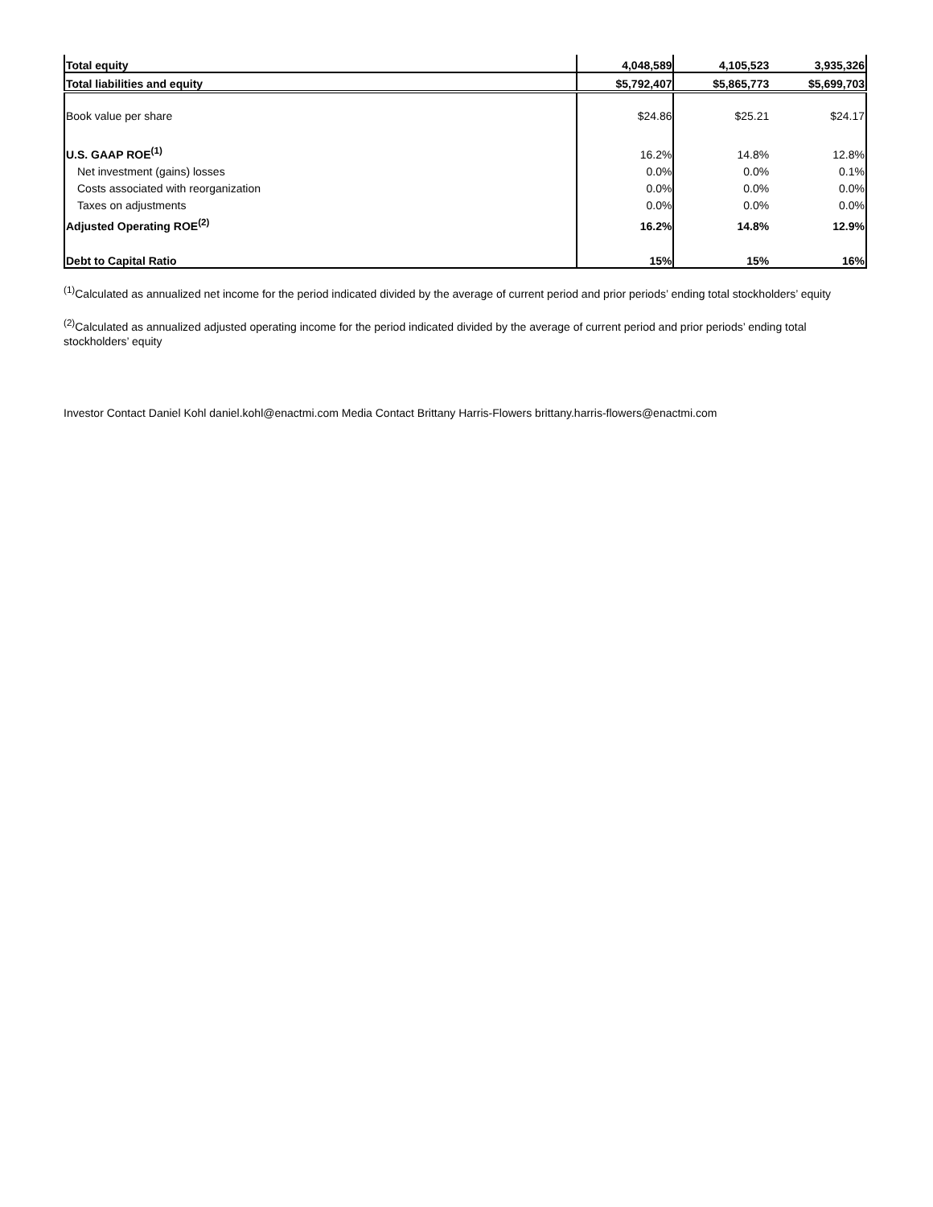| Total equity | 4,048,589 | 4,105,523 | 3,935,326 |
| Total liabilities and equity | $5,792,407 | $5,865,773 | $5,699,703 |
| Book value per share | $24.86 | $25.21 | $24.17 |
| U.S. GAAP ROE<sup>(1)</sup> | 16.2% | 14.8% | 12.8% |
| Net investment (gains) losses | 0.0% | 0.0% | 0.1% |
| Costs associated with reorganization | 0.0% | 0.0% | 0.0% |
| Taxes on adjustments | 0.0% | 0.0% | 0.0% |
| Adjusted Operating ROE<sup>(2)</sup> | 16.2% | 14.8% | 12.9% |
| Debt to Capital Ratio | 15% | 15% | 16% |
<sup>(1)</sup> Calculated as annualized net income for the period indicated divided by the average of current period and prior periods’ ending total stockholders’ equity
<sup>(2)</sup> Calculated as annualized adjusted operating income for the period indicated divided by the average of current period and prior periods’ ending total stockholders’ equity
Investor Contact Daniel Kohl daniel.kohl@enactmi.com Media Contact Brittany Harris-Flowers brittany.harris-flowers@enactmi.com